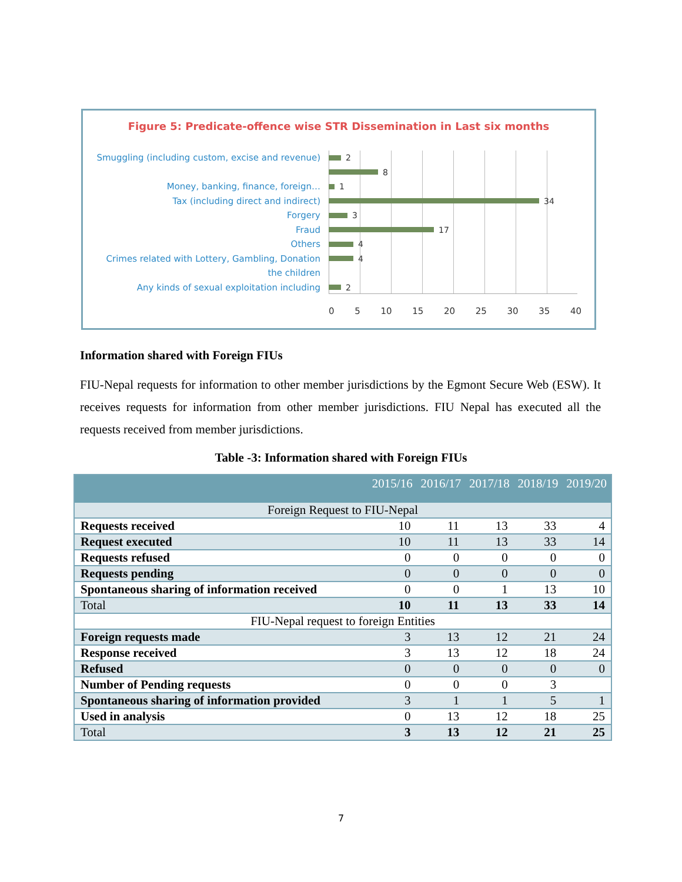Figure 5: Predicate-offence wise STR Dissemination in Last six months
Smuggling (including custom, excise and revenue) 2
8
Money, banking, finance, foreign… 1
Tax (including direct and indirect) 34
Forgery 3
Fraud 17
Others 4
Crimes related with Lottery, Gambling, Donation 4
the children
Any kinds of sexual exploitation including 2
0 5 10 15 20 25 30 35 40
Information shared with Foreign FIUs
FIU-Nepal requests for information to other member jurisdictions by the Egmont Secure Web (ESW). It receives requests for information from other member jurisdictions. FIU Nepal has executed all the requests received from member jurisdictions.
Table -3: Information shared with Foreign FIUs
| | 2015/16 | 2016/17 | 2017/18 | 2018/19 | 2019/20 |
| --- | --- | --- | --- | --- | --- |
| Foreign Request to FIU-Nepal | | | | | |
| Requests received | 10 | 11 | 13 | 33 | 4 |
| Request executed | 10 | 11 | 13 | 33 | 14 |
| Requests refused | 0 | 0 | 0 | 0 | 0 |
| Requests pending | 0 | 0 | 0 | 0 | 0 |
| Spontaneous sharing of information received | 0 | 0 | 1 | 13 | 10 |
| Total | 10 | 11 | 13 | 33 | 14 |
| FIU-Nepal request to foreign Entities | | | | | |
| Foreign requests made | 3 | 13 | 12 | 21 | 24 |
| Response received | 3 | 13 | 12 | 18 | 24 |
| Refused | 0 | 0 | 0 | 0 | 0 |
| Number of Pending requests | 0 | 0 | 0 | 3 | |
| Spontaneous sharing of information provided | 3 | 1 | 1 | 5 | 1 |
| Used in analysis | 0 | 13 | 12 | 18 | 25 |
| Total | 3 | 13 | 12 | 21 | 25 |
7